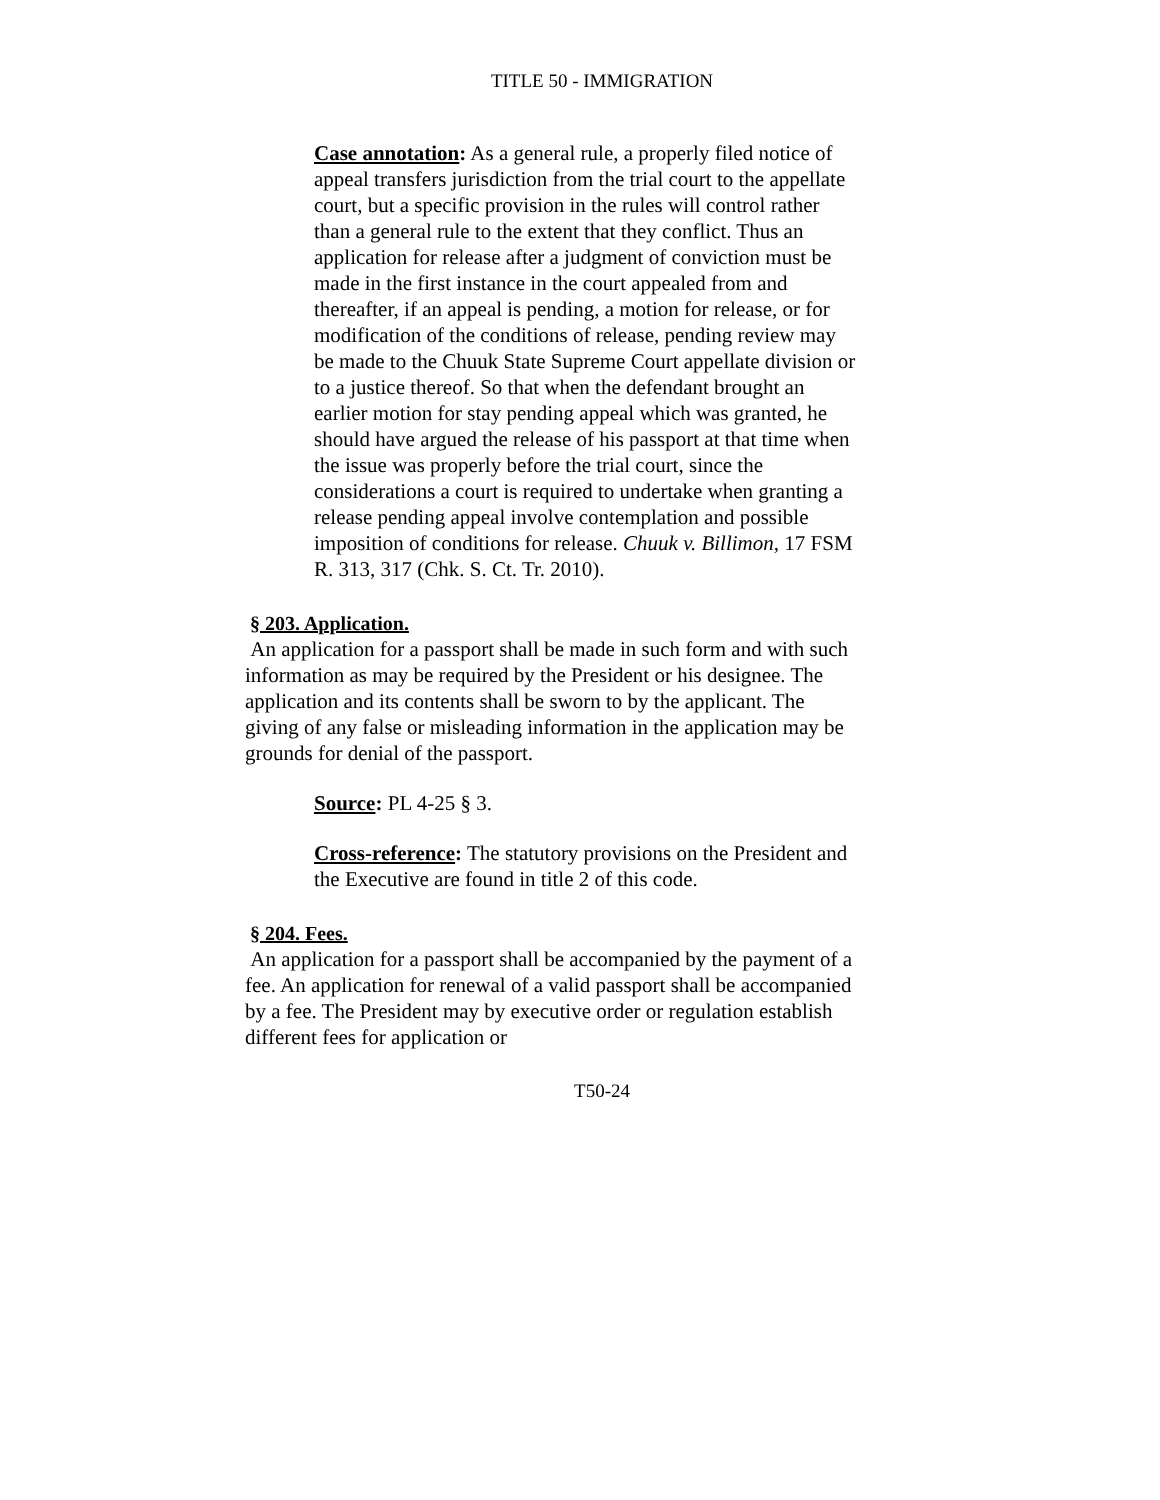TITLE 50 - IMMIGRATION
Case annotation: As a general rule, a properly filed notice of appeal transfers jurisdiction from the trial court to the appellate court, but a specific provision in the rules will control rather than a general rule to the extent that they conflict. Thus an application for release after a judgment of conviction must be made in the first instance in the court appealed from and thereafter, if an appeal is pending, a motion for release, or for modification of the conditions of release, pending review may be made to the Chuuk State Supreme Court appellate division or to a justice thereof. So that when the defendant brought an earlier motion for stay pending appeal which was granted, he should have argued the release of his passport at that time when the issue was properly before the trial court, since the considerations a court is required to undertake when granting a release pending appeal involve contemplation and possible imposition of conditions for release. Chuuk v. Billimon, 17 FSM R. 313, 317 (Chk. S. Ct. Tr. 2010).
§ 203. Application.
An application for a passport shall be made in such form and with such information as may be required by the President or his designee. The application and its contents shall be sworn to by the applicant. The giving of any false or misleading information in the application may be grounds for denial of the passport.
Source: PL 4-25 § 3.
Cross-reference: The statutory provisions on the President and the Executive are found in title 2 of this code.
§ 204. Fees.
An application for a passport shall be accompanied by the payment of a fee. An application for renewal of a valid passport shall be accompanied by a fee. The President may by executive order or regulation establish different fees for application or
T50-24